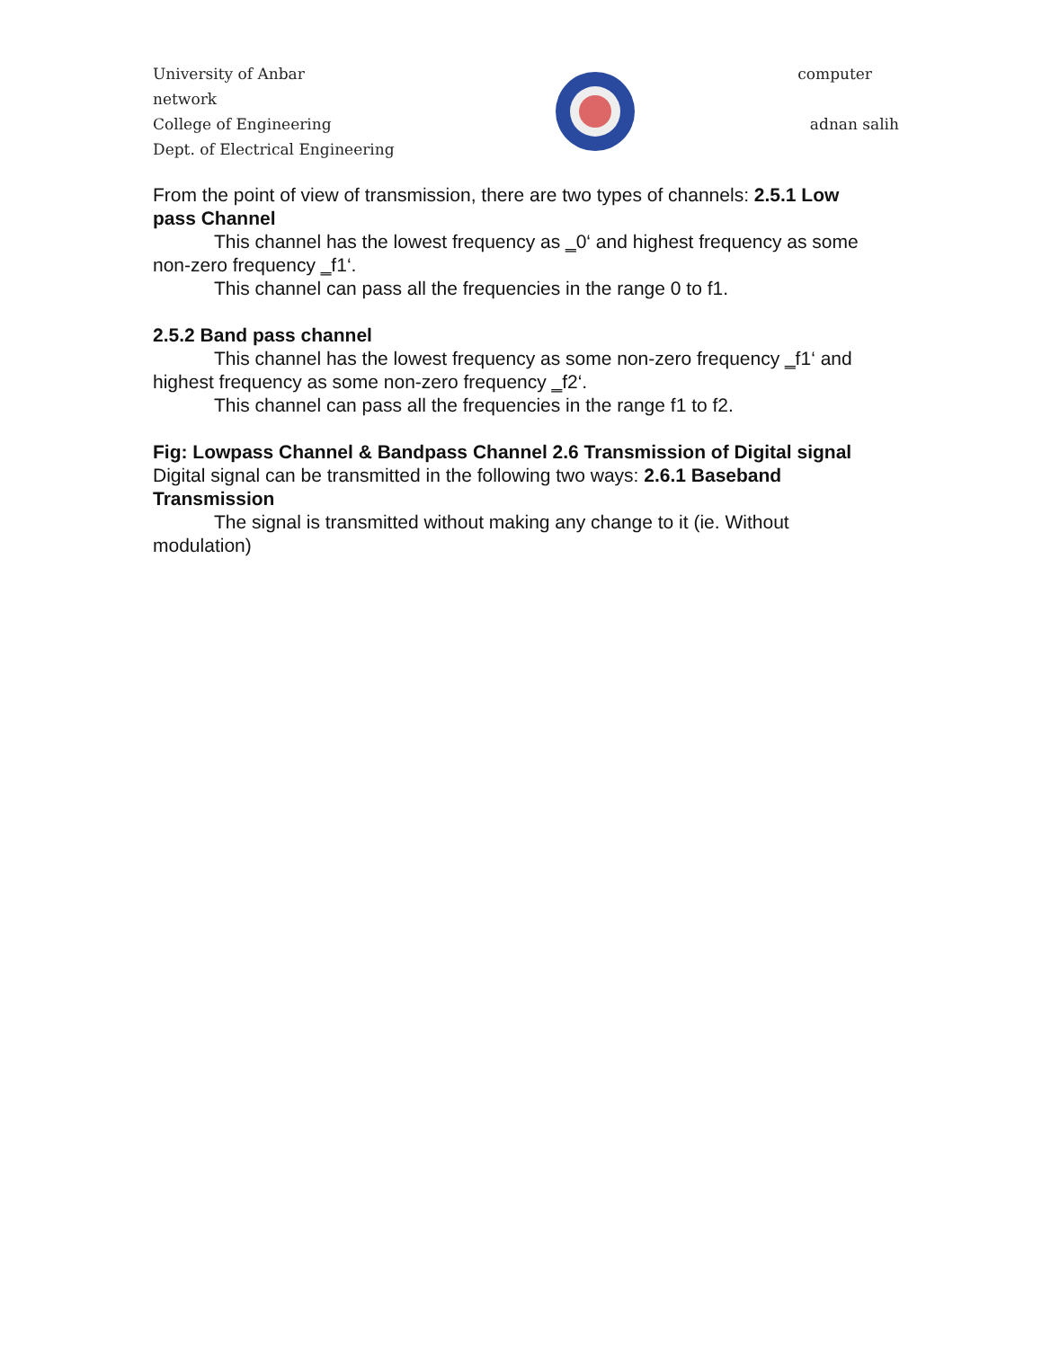University of Anbar computer
network
College of Engineering adnan salih
Dept. of Electrical Engineering
From the point of view of transmission, there are two types of channels: 2.5.1 Low pass Channel
This channel has the lowest frequency as ‗0‘ and highest frequency as some non-zero frequency ‗f1‘.
This channel can pass all the frequencies in the range 0 to f1.
2.5.2 Band pass channel
This channel has the lowest frequency as some non-zero frequency ‗f1‘ and highest frequency as some non-zero frequency ‗f2‘.
This channel can pass all the frequencies in the range f1 to f2.
Fig: Lowpass Channel & Bandpass Channel 2.6 Transmission of Digital signal Digital signal can be transmitted in the following two ways: 2.6.1 Baseband Transmission
The signal is transmitted without making any change to it (ie. Without modulation)